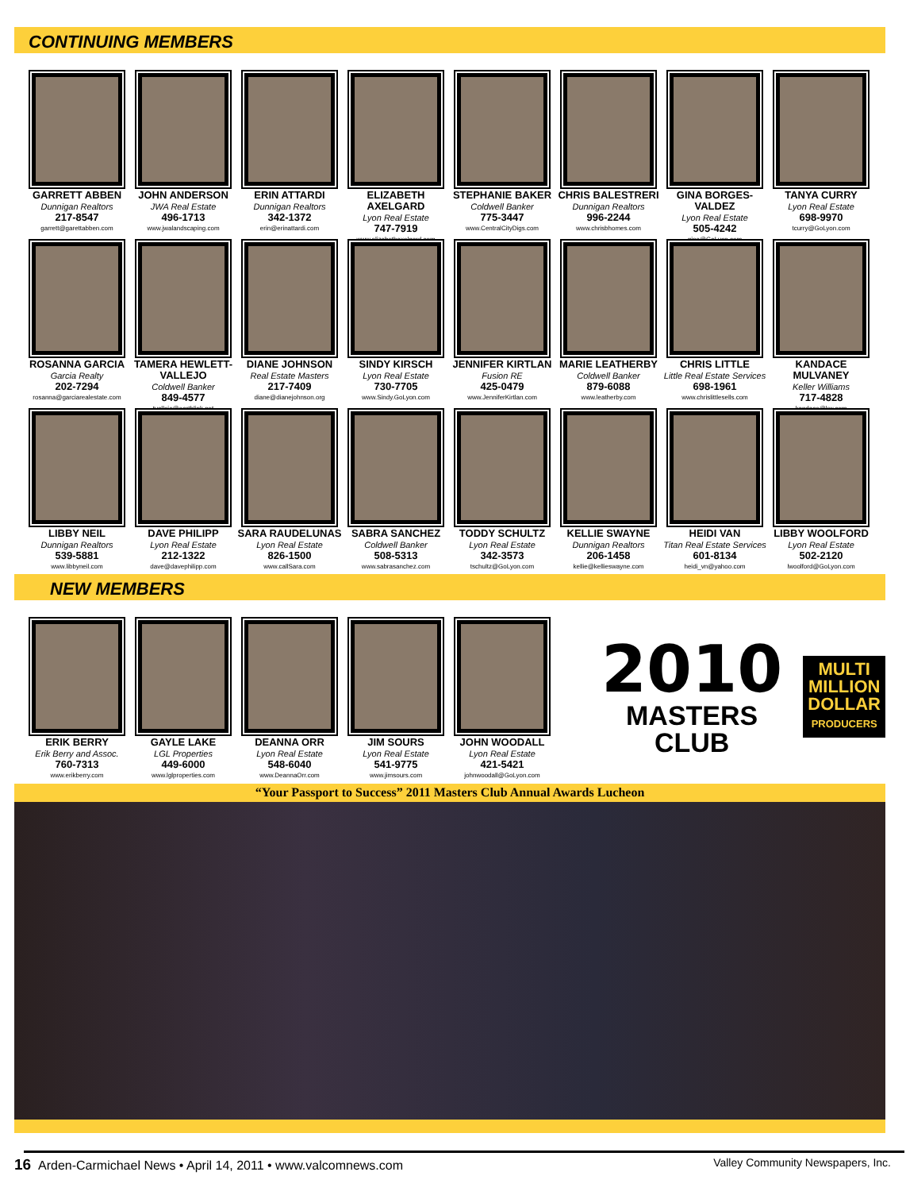CONTINUING MEMBERS
GARRETT ABBEN
Dunnigan Realtors
217-8547
garrett@garettabben.com
JOHN ANDERSON
JWA Real Estate
496-1713
www.jwalandscaping.com
ERIN ATTARDI
Dunnigan Realtors
342-1372
erin@erinattardi.com
ELIZABETH AXELGARD
Lyon Real Estate
747-7919
www.elizabethaxelgard.com
STEPHANIE BAKER
Coldwell Banker
775-3447
www.CentralCityDigs.com
CHRIS BALESTRERI
Dunnigan Realtors
996-2244
www.chrisbhomes.com
GINA BORGES-VALDEZ
Lyon Real Estate
505-4242
gina@GoLyon.com
TANYA CURRY
Lyon Real Estate
698-9970
tcurry@GoLyon.com
ROSANNA GARCIA
Garcia Realty
202-7294
rosanna@garciarealestate.com
TAMERA HEWLETT-VALLEJO
Coldwell Banker
849-4577
tvallejo@earthlink.net
DIANE JOHNSON
Real Estate Masters
217-7409
diane@dianejohnson.org
SINDY KIRSCH
Lyon Real Estate
730-7705
www.Sindy.GoLyon.com
JENNIFER KIRTLAN
Fusion RE
425-0479
www.JenniferKirtlan.com
MARIE LEATHERBY
Coldwell Banker
879-6088
www.leatherby.com
CHRIS LITTLE
Little Real Estate Services
698-1961
www.chrislittlesells.com
KANDACE MULVANEY
Keller Williams
717-4828
kandace@kw.com
LIBBY NEIL
Dunnigan Realtors
539-5881
www.libbyneil.com
DAVE PHILIPP
Lyon Real Estate
212-1322
dave@davephilipp.com
SARA RAUDELUNAS
Lyon Real Estate
826-1500
www.callSara.com
SABRA SANCHEZ
Coldwell Banker
508-5313
www.sabrasanchez.com
TODDY SCHULTZ
Lyon Real Estate
342-3573
tschultz@GoLyon.com
KELLIE SWAYNE
Dunnigan Realtors
206-1458
kellie@kellieswayne.com
HEIDI VAN
Titan Real Estate Services
601-8134
heidi_vn@yahoo.com
LIBBY WOOLFORD
Lyon Real Estate
502-2120
lwoolford@GoLyon.com
NEW MEMBERS
ERIK BERRY
Erik Berry and Assoc.
760-7313
www.erikberry.com
GAYLE LAKE
LGL Properties
449-6000
www.lglproperties.com
DEANNA ORR
Lyon Real Estate
548-6040
www.DeannaOrr.com
JIM SOURS
Lyon Real Estate
541-9775
www.jimsours.com
JOHN WOODALL
Lyon Real Estate
421-5421
johnwoodall@GoLyon.com
2010
MASTERS CLUB
MULTI
MILLION
DOLLAR
PRODUCERS
“Your Passport to Success” 2011 Masters Club Annual Awards Lucheon
16 Arden-Carmichael News • April 14, 2011 • www.valcomnews.com
Valley Community Newspapers, Inc.